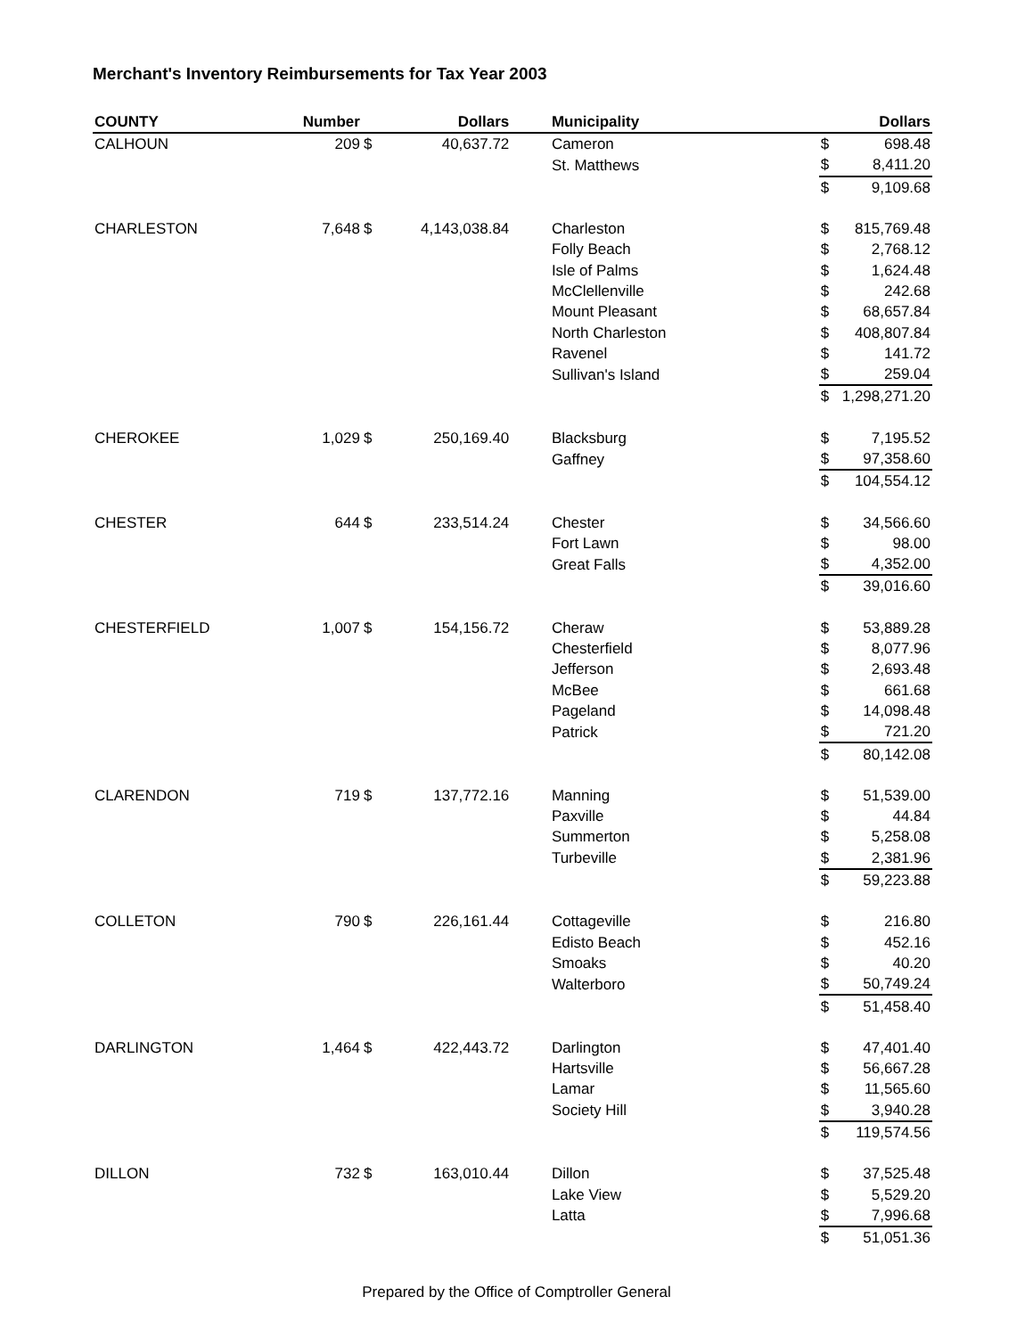Merchant's Inventory Reimbursements for Tax Year 2003
| COUNTY | Number | | Dollars | | Municipality | | Dollars |
| --- | --- | --- | --- | --- | --- | --- | --- |
| CALHOUN | 209 | $ | 40,637.72 | | Cameron | $ | 698.48 |
| | | | | | St. Matthews | $ | 8,411.20 |
| | | | | | | $ | 9,109.68 |
| CHARLESTON | 7,648 | $ | 4,143,038.84 | | Charleston | $ | 815,769.48 |
| | | | | | Folly Beach | $ | 2,768.12 |
| | | | | | Isle of Palms | $ | 1,624.48 |
| | | | | | McClellenville | $ | 242.68 |
| | | | | | Mount Pleasant | $ | 68,657.84 |
| | | | | | North Charleston | $ | 408,807.84 |
| | | | | | Ravenel | $ | 141.72 |
| | | | | | Sullivan's Island | $ | 259.04 |
| | | | | | | $ | 1,298,271.20 |
| CHEROKEE | 1,029 | $ | 250,169.40 | | Blacksburg | $ | 7,195.52 |
| | | | | | Gaffney | $ | 97,358.60 |
| | | | | | | $ | 104,554.12 |
| CHESTER | 644 | $ | 233,514.24 | | Chester | $ | 34,566.60 |
| | | | | | Fort Lawn | $ | 98.00 |
| | | | | | Great Falls | $ | 4,352.00 |
| | | | | | | $ | 39,016.60 |
| CHESTERFIELD | 1,007 | $ | 154,156.72 | | Cheraw | $ | 53,889.28 |
| | | | | | Chesterfield | $ | 8,077.96 |
| | | | | | Jefferson | $ | 2,693.48 |
| | | | | | McBee | $ | 661.68 |
| | | | | | Pageland | $ | 14,098.48 |
| | | | | | Patrick | $ | 721.20 |
| | | | | | | $ | 80,142.08 |
| CLARENDON | 719 | $ | 137,772.16 | | Manning | $ | 51,539.00 |
| | | | | | Paxville | $ | 44.84 |
| | | | | | Summerton | $ | 5,258.08 |
| | | | | | Turbeville | $ | 2,381.96 |
| | | | | | | $ | 59,223.88 |
| COLLETON | 790 | $ | 226,161.44 | | Cottageville | $ | 216.80 |
| | | | | | Edisto Beach | $ | 452.16 |
| | | | | | Smoaks | $ | 40.20 |
| | | | | | Walterboro | $ | 50,749.24 |
| | | | | | | $ | 51,458.40 |
| DARLINGTON | 1,464 | $ | 422,443.72 | | Darlington | $ | 47,401.40 |
| | | | | | Hartsville | $ | 56,667.28 |
| | | | | | Lamar | $ | 11,565.60 |
| | | | | | Society Hill | $ | 3,940.28 |
| | | | | | | $ | 119,574.56 |
| DILLON | 732 | $ | 163,010.44 | | Dillon | $ | 37,525.48 |
| | | | | | Lake View | $ | 5,529.20 |
| | | | | | Latta | $ | 7,996.68 |
| | | | | | | $ | 51,051.36 |
Prepared by the Office of Comptroller General